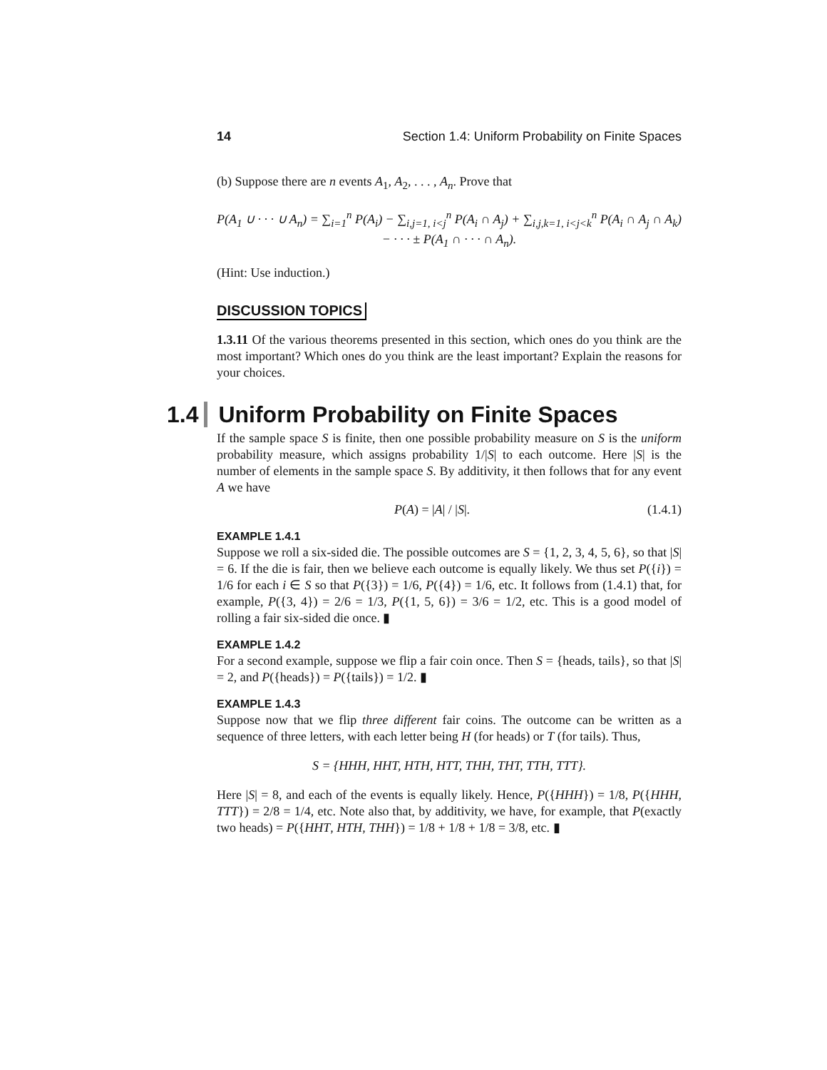14 Section 1.4: Uniform Probability on Finite Spaces
(b) Suppose there are n events A<sub>1</sub>, A<sub>2</sub>, . . . , A<sub>n</sub>. Prove that
P(A<sub>1</sub> ∪ · · · ∪ A<sub>n</sub>) = ∑<sub>i=1</sub><sup>n</sup> P(A<sub>i</sub>) − ∑<sub>i,j=1, i<j</sub><sup>n</sup> P(A<sub>i</sub> ∩ A<sub>j</sub>) + ∑<sub>i,j,k=1, i<j<k</sub><sup>n</sup> P(A<sub>i</sub> ∩ A<sub>j</sub> ∩ A<sub>k</sub>)
− · · · ± P(A<sub>1</sub> ∩ · · · ∩ A<sub>n</sub>).
(Hint: Use induction.)
DISCUSSION TOPICS
1.3.11 Of the various theorems presented in this section, which ones do you think are the most important? Which ones do you think are the least important? Explain the reasons for your choices.
1.4 Uniform Probability on Finite Spaces
If the sample space S is finite, then one possible probability measure on S is the uniform probability measure, which assigns probability 1/|S| to each outcome. Here |S| is the number of elements in the sample space S. By additivity, it then follows that for any event A we have
P(A) = |A| / |S|. (1.4.1)
EXAMPLE 1.4.1
Suppose we roll a six-sided die. The possible outcomes are S = {1, 2, 3, 4, 5, 6}, so that |S| = 6. If the die is fair, then we believe each outcome is equally likely. We thus set P({i}) = 1/6 for each i ∈ S so that P({3}) = 1/6, P({4}) = 1/6, etc. It follows from (1.4.1) that, for example, P({3, 4}) = 2/6 = 1/3, P({1, 5, 6}) = 3/6 = 1/2, etc. This is a good model of rolling a fair six-sided die once. ▮
EXAMPLE 1.4.2
For a second example, suppose we flip a fair coin once. Then S = {heads, tails}, so that |S| = 2, and P({heads}) = P({tails}) = 1/2. ▮
EXAMPLE 1.4.3
Suppose now that we flip three different fair coins. The outcome can be written as a sequence of three letters, with each letter being H (for heads) or T (for tails). Thus,
S = {HHH, HHT, HTH, HTT, THH, THT, TTH, TTT}.
Here |S| = 8, and each of the events is equally likely. Hence, P({HHH}) = 1/8, P({HHH, TTT}) = 2/8 = 1/4, etc. Note also that, by additivity, we have, for example, that P(exactly two heads) = P({HHT, HTH, THH}) = 1/8 + 1/8 + 1/8 = 3/8, etc. ▮